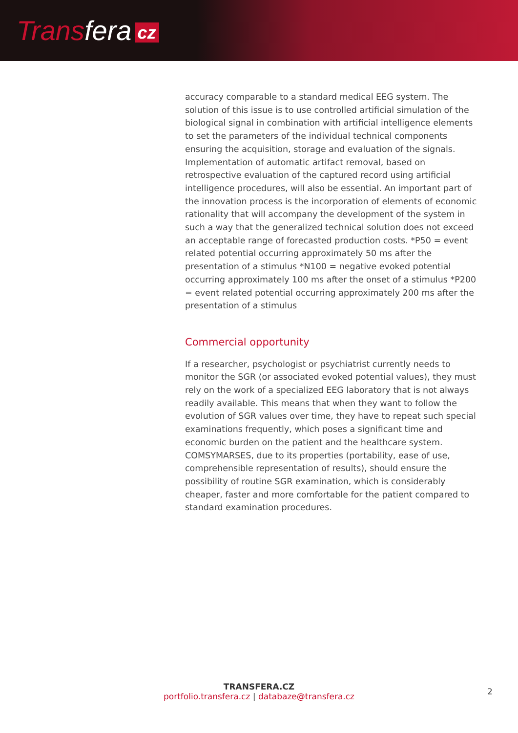Transfera cz
accuracy comparable to a standard medical EEG system. The solution of this issue is to use controlled artificial simulation of the biological signal in combination with artificial intelligence elements to set the parameters of the individual technical components ensuring the acquisition, storage and evaluation of the signals. Implementation of automatic artifact removal, based on retrospective evaluation of the captured record using artificial intelligence procedures, will also be essential. An important part of the innovation process is the incorporation of elements of economic rationality that will accompany the development of the system in such a way that the generalized technical solution does not exceed an acceptable range of forecasted production costs. *P50 = event related potential occurring approximately 50 ms after the presentation of a stimulus *N100 = negative evoked potential occurring approximately 100 ms after the onset of a stimulus *P200 = event related potential occurring approximately 200 ms after the presentation of a stimulus
Commercial opportunity
If a researcher, psychologist or psychiatrist currently needs to monitor the SGR (or associated evoked potential values), they must rely on the work of a specialized EEG laboratory that is not always readily available. This means that when they want to follow the evolution of SGR values over time, they have to repeat such special examinations frequently, which poses a significant time and economic burden on the patient and the healthcare system. COMSYMARSES, due to its properties (portability, ease of use, comprehensible representation of results), should ensure the possibility of routine SGR examination, which is considerably cheaper, faster and more comfortable for the patient compared to standard examination procedures.
TRANSFERA.CZ
portfolio.transfera.cz | databaze@transfera.cz
2